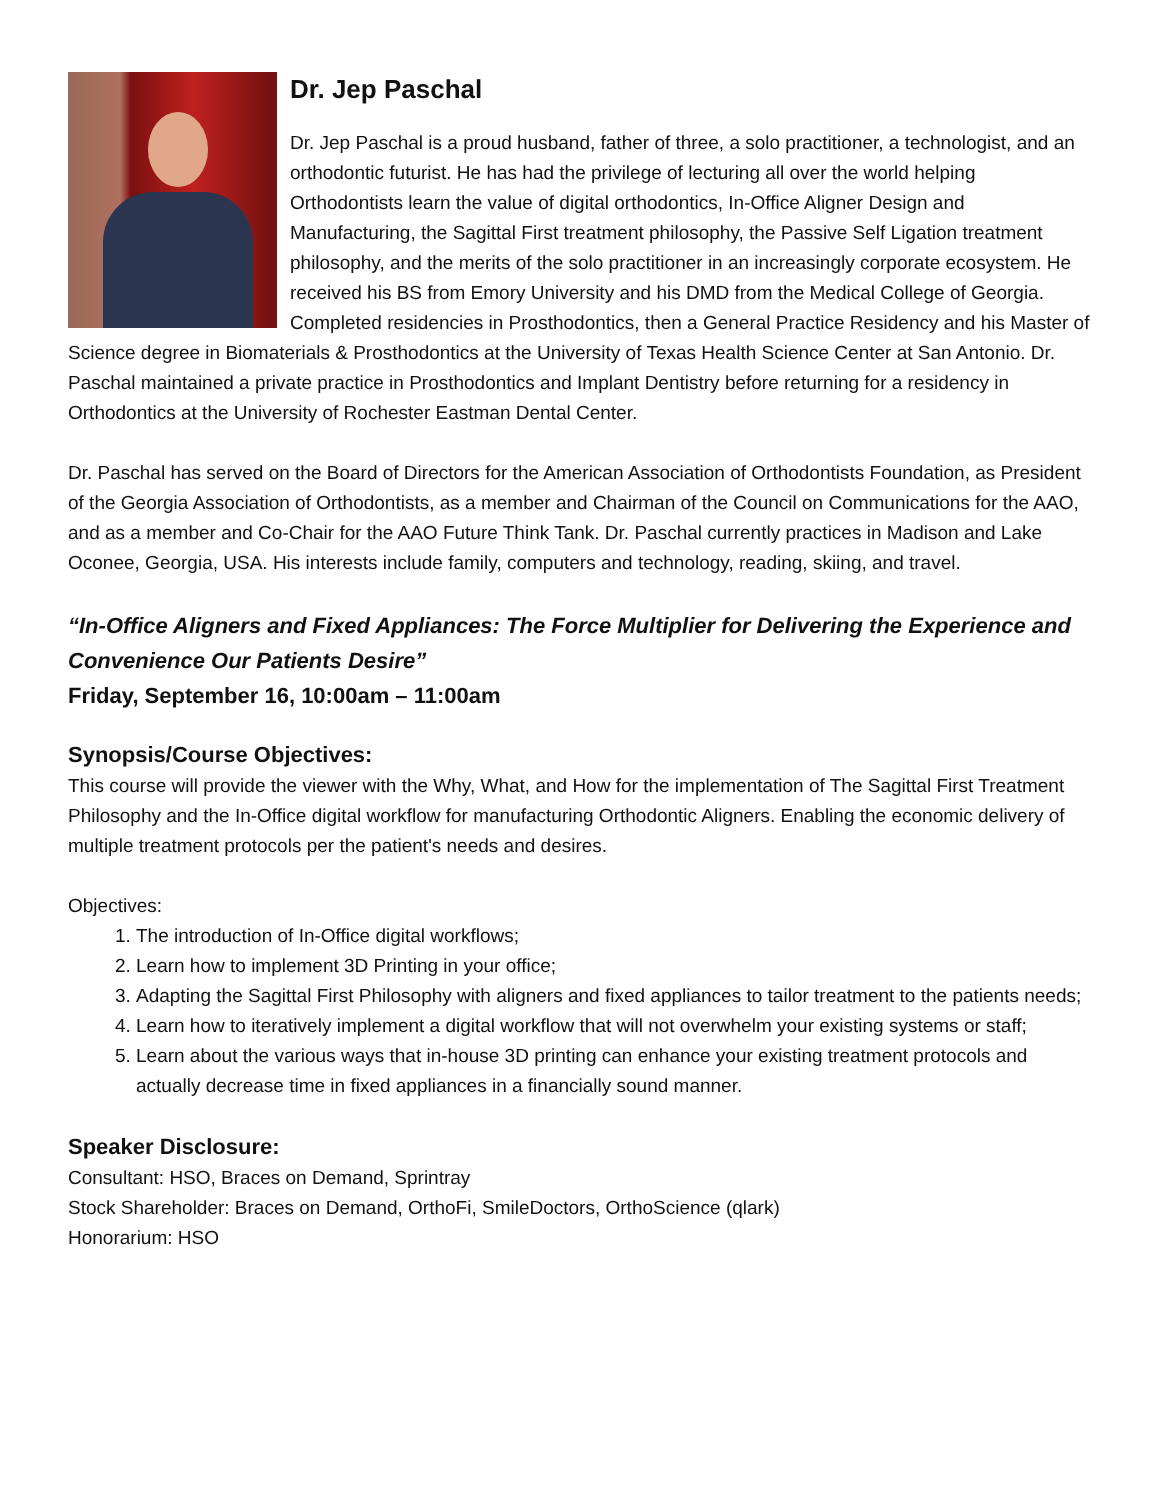Dr. Jep Paschal
Dr. Jep Paschal is a proud husband, father of three, a solo practitioner, a technologist, and an orthodontic futurist. He has had the privilege of lecturing all over the world helping Orthodontists learn the value of digital orthodontics, In-Office Aligner Design and Manufacturing, the Sagittal First treatment philosophy, the Passive Self Ligation treatment philosophy, and the merits of the solo practitioner in an increasingly corporate ecosystem. He received his BS from Emory University and his DMD from the Medical College of Georgia. Completed residencies in Prosthodontics, then a General Practice Residency and his Master of Science degree in Biomaterials & Prosthodontics at the University of Texas Health Science Center at San Antonio. Dr. Paschal maintained a private practice in Prosthodontics and Implant Dentistry before returning for a residency in Orthodontics at the University of Rochester Eastman Dental Center.
Dr. Paschal has served on the Board of Directors for the American Association of Orthodontists Foundation, as President of the Georgia Association of Orthodontists, as a member and Chairman of the Council on Communications for the AAO, and as a member and Co-Chair for the AAO Future Think Tank. Dr. Paschal currently practices in Madison and Lake Oconee, Georgia, USA. His interests include family, computers and technology, reading, skiing, and travel.
“In-Office Aligners and Fixed Appliances: The Force Multiplier for Delivering the Experience and Convenience Our Patients Desire”
Friday, September 16, 10:00am – 11:00am
Synopsis/Course Objectives:
This course will provide the viewer with the Why, What, and How for the implementation of The Sagittal First Treatment Philosophy and the In-Office digital workflow for manufacturing Orthodontic Aligners. Enabling the economic delivery of multiple treatment protocols per the patient's needs and desires.
Objectives:
1. The introduction of In-Office digital workflows;
2. Learn how to implement 3D Printing in your office;
3. Adapting the Sagittal First Philosophy with aligners and fixed appliances to tailor treatment to the patients needs;
4. Learn how to iteratively implement a digital workflow that will not overwhelm your existing systems or staff;
5. Learn about the various ways that in-house 3D printing can enhance your existing treatment protocols and actually decrease time in fixed appliances in a financially sound manner.
Speaker Disclosure:
Consultant: HSO, Braces on Demand, Sprintray
Stock Shareholder: Braces on Demand, OrthoFi, SmileDoctors, OrthoScience (qlark)
Honorarium: HSO